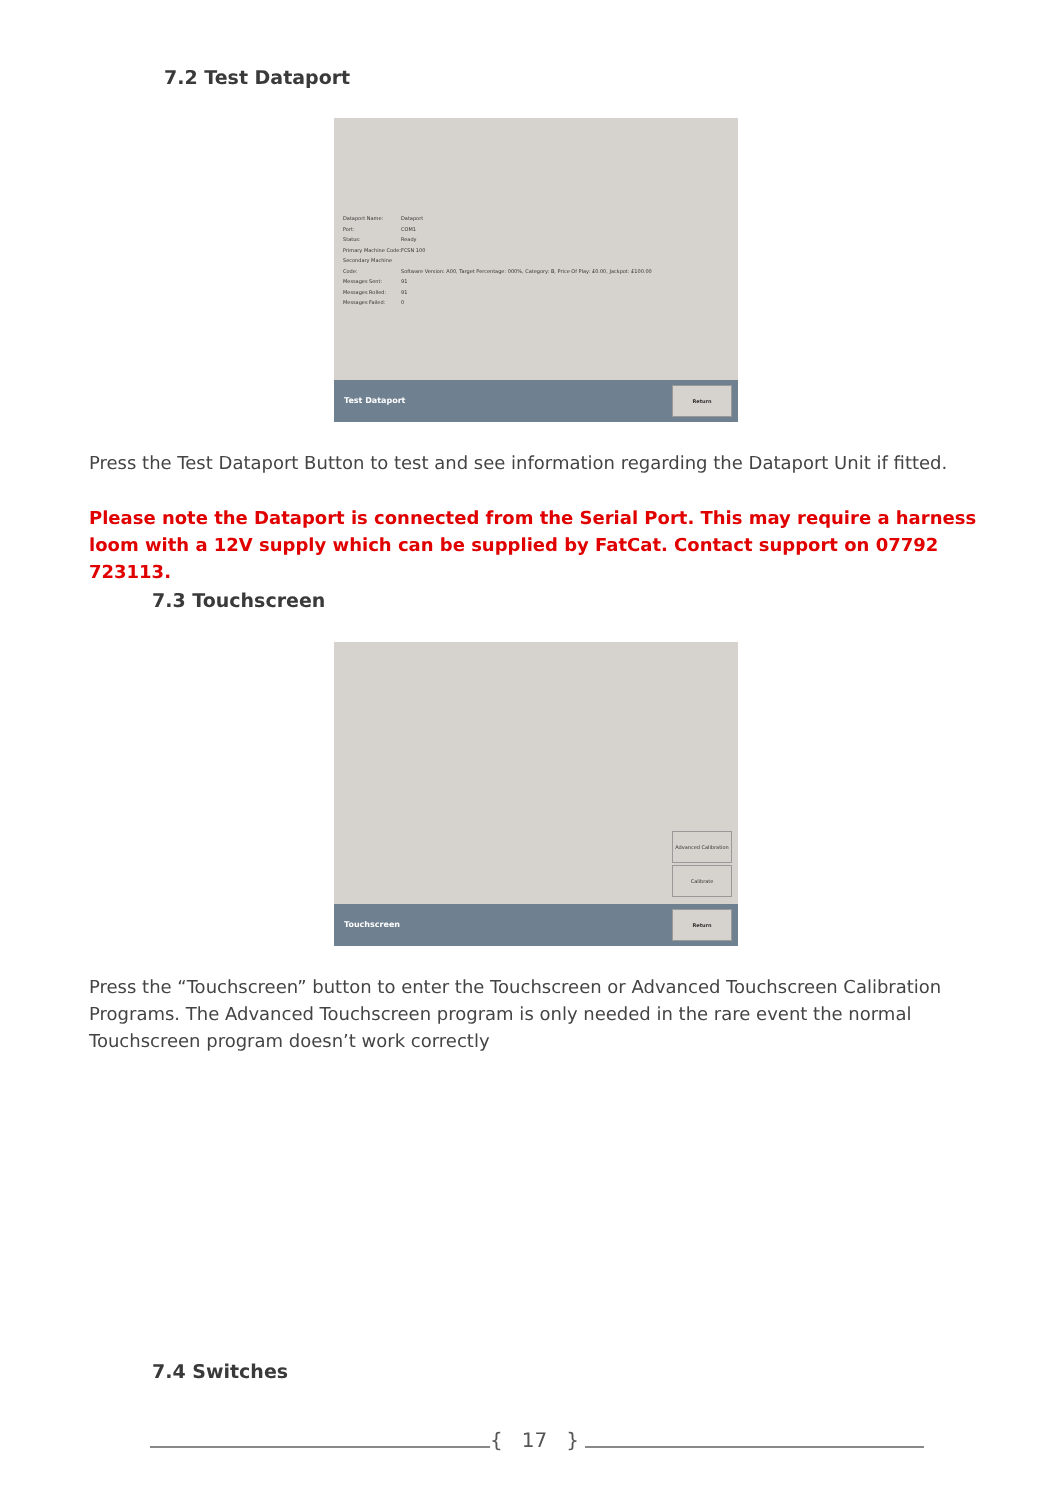7.2 Test Dataport
Dataport Name: Dataport
Port: COM1
Status: Ready
Primary Machine Code: FCSN 100
Secondary Machine Code: Software Version: A00, Target Percentage: 000%, Category: B, Price Of Play: £0.00, Jackpot: £100.00
Messages Sent: 91
Messages Rolled: 91
Messages Failed: 0
Test Dataport
Return
Press the Test Dataport Button to test and see information regarding the Dataport Unit if fitted.
Please note the Dataport is connected from the Serial Port. This may require a harness loom with a 12V supply which can be supplied by FatCat. Contact support on 07792 723113.
7.3 Touchscreen
Advanced Calibration
Calibrate
Touchscreen
Return
Press the “Touchscreen” button to enter the Touchscreen or Advanced Touchscreen Calibration Programs. The Advanced Touchscreen program is only needed in the rare event the normal Touchscreen program doesn’t work correctly
7.4 Switches
{ 17 }